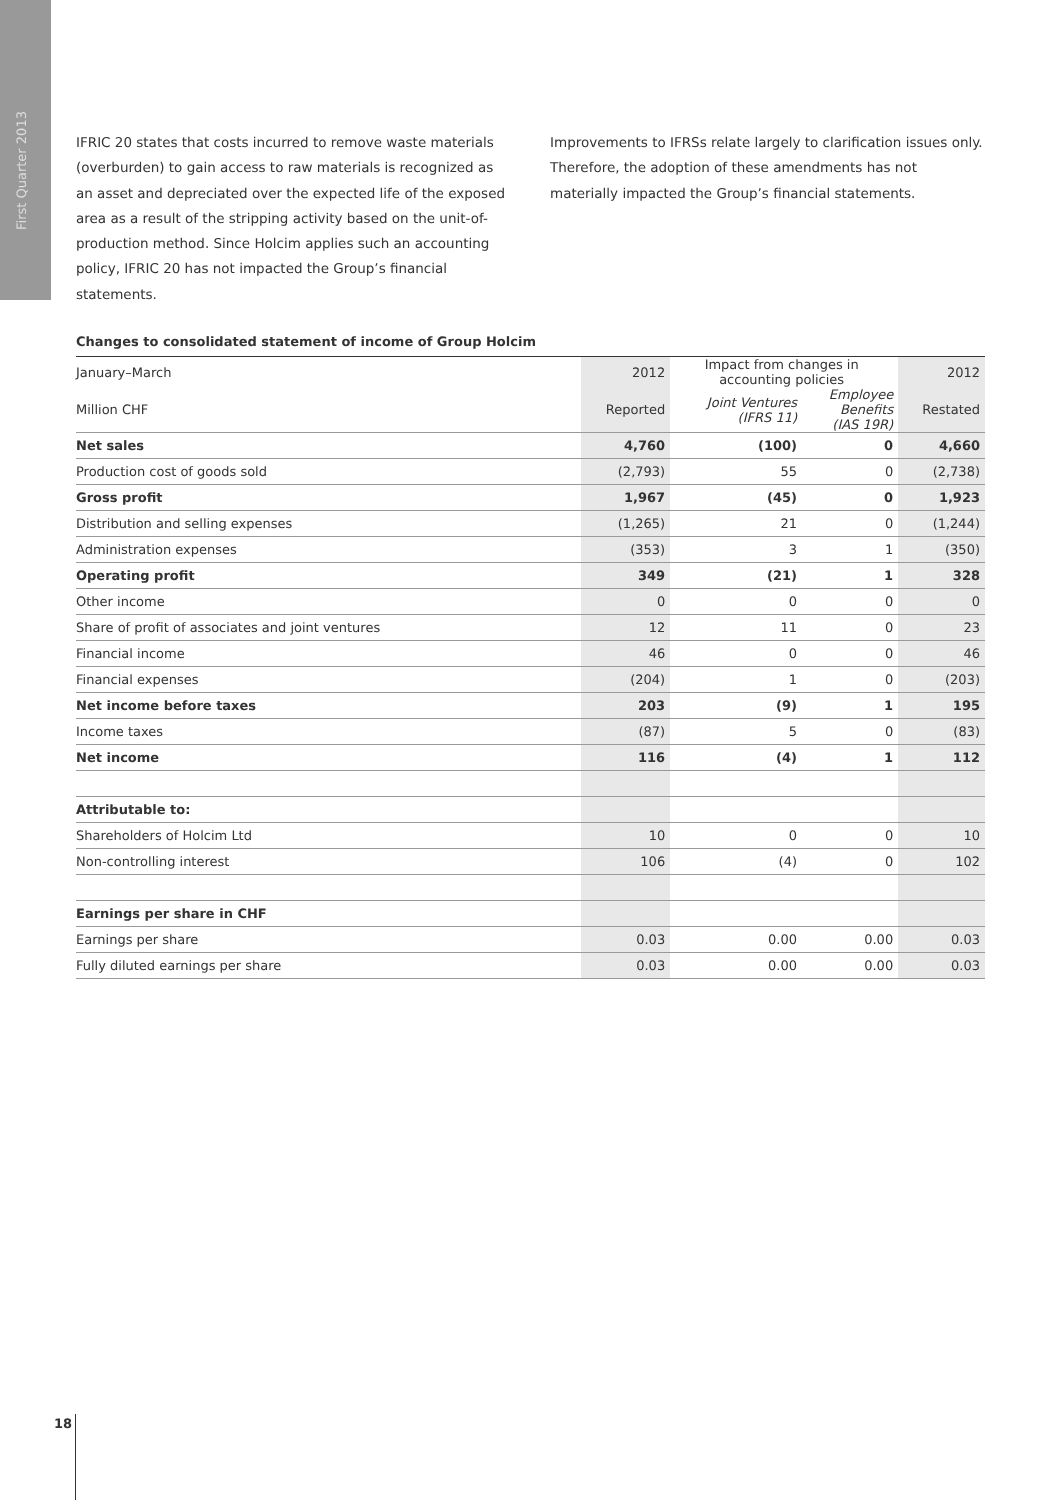First Quarter 2013
IFRIC 20 states that costs incurred to remove waste materials (overburden) to gain access to raw materials is recognized as an asset and depreciated over the expected life of the exposed area as a result of the stripping activity based on the unit-of-production method. Since Holcim applies such an accounting policy, IFRIC 20 has not impacted the Group’s financial statements.
Improvements to IFRSs relate largely to clarification issues only. Therefore, the adoption of these amendments has not materially impacted the Group’s financial statements.
Changes to consolidated statement of income of Group Holcim
| January–March | 2012 | Impact from changes in accounting policies | | 2012 |
| --- | --- | --- | --- | --- |
| Million CHF | Reported | Joint Ventures (IFRS 11) | Employee Benefits (IAS 19R) | Restated |
| Net sales | 4,760 | (100) | 0 | 4,660 |
| Production cost of goods sold | (2,793) | 55 | 0 | (2,738) |
| Gross profit | 1,967 | (45) | 0 | 1,923 |
| Distribution and selling expenses | (1,265) | 21 | 0 | (1,244) |
| Administration expenses | (353) | 3 | 1 | (350) |
| Operating profit | 349 | (21) | 1 | 328 |
| Other income | 0 | 0 | 0 | 0 |
| Share of profit of associates and joint ventures | 12 | 11 | 0 | 23 |
| Financial income | 46 | 0 | 0 | 46 |
| Financial expenses | (204) | 1 | 0 | (203) |
| Net income before taxes | 203 | (9) | 1 | 195 |
| Income taxes | (87) | 5 | 0 | (83) |
| Net income | 116 | (4) | 1 | 112 |
| Attributable to: | | | | |
| Shareholders of Holcim Ltd | 10 | 0 | 0 | 10 |
| Non-controlling interest | 106 | (4) | 0 | 102 |
| Earnings per share in CHF | | | | |
| Earnings per share | 0.03 | 0.00 | 0.00 | 0.03 |
| Fully diluted earnings per share | 0.03 | 0.00 | 0.00 | 0.03 |
18